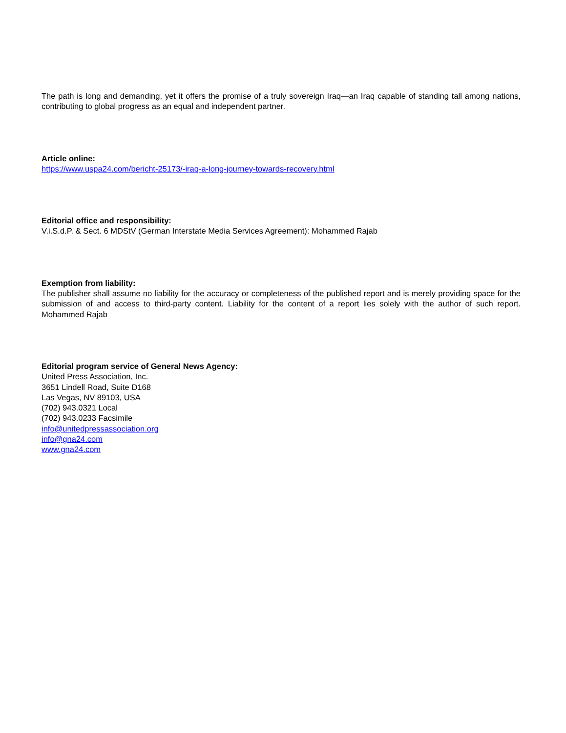The path is long and demanding, yet it offers the promise of a truly sovereign Iraq—an Iraq capable of standing tall among nations, contributing to global progress as an equal and independent partner.
Article online:
https://www.uspa24.com/bericht-25173/-iraq-a-long-journey-towards-recovery.html
Editorial office and responsibility:
V.i.S.d.P. & Sect. 6 MDStV (German Interstate Media Services Agreement): Mohammed Rajab
Exemption from liability:
The publisher shall assume no liability for the accuracy or completeness of the published report and is merely providing space for the submission of and access to third-party content. Liability for the content of a report lies solely with the author of such report. Mohammed Rajab
Editorial program service of General News Agency:
United Press Association, Inc.
3651 Lindell Road, Suite D168
Las Vegas, NV 89103, USA
(702) 943.0321 Local
(702) 943.0233 Facsimile
info@unitedpressassociation.org
info@gna24.com
www.gna24.com